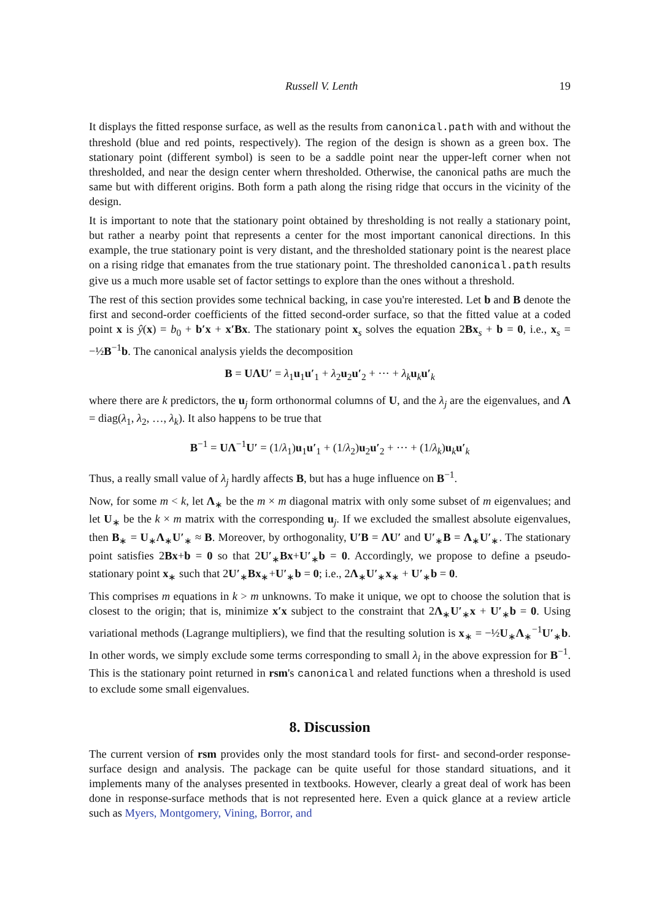Russell V. Lenth 19
It displays the fitted response surface, as well as the results from canonical.path with and without the threshold (blue and red points, respectively). The region of the design is shown as a green box. The stationary point (different symbol) is seen to be a saddle point near the upper-left corner when not thresholded, and near the design center whern thresholded. Otherwise, the canonical paths are much the same but with different origins. Both form a path along the rising ridge that occurs in the vicinity of the design.
It is important to note that the stationary point obtained by thresholding is not really a stationary point, but rather a nearby point that represents a center for the most important canonical directions. In this example, the true stationary point is very distant, and the thresholded stationary point is the nearest place on a rising ridge that emanates from the true stationary point. The thresholded canonical.path results give us a much more usable set of factor settings to explore than the ones without a threshold.
The rest of this section provides some technical backing, in case you're interested. Let b and B denote the first and second-order coefficients of the fitted second-order surface, so that the fitted value at a coded point x is ŷ(x) = b<sub>0</sub> + b′x + x′Bx. The stationary point x<sub>s</sub> solves the equation 2Bx<sub>s</sub> + b = 0, i.e., x<sub>s</sub> = −½B<sup>−1</sup>b. The canonical analysis yields the decomposition
B = UΛU′ = λ<sub>1</sub>u<sub>1</sub>u′<sub>1</sub> + λ<sub>2</sub>u<sub>2</sub>u′<sub>2</sub> + ··· + λ<sub>k</sub> u<sub>k</sub>u′<sub>k</sub>
where there are k predictors, the u<sub>j</sub> form orthonormal columns of U, and the λ<sub>j</sub> are the eigenvalues, and Λ = diag(λ<sub>1</sub>, λ<sub>2</sub>, …, λ<sub>k</sub>). It also happens to be true that
B<sup>−1</sup> = UΛ<sup>−1</sup>U′ = (1/λ<sub>1</sub>)u<sub>1</sub>u′<sub>1</sub> + (1/λ<sub>2</sub>)u<sub>2</sub>u′<sub>2</sub> + ··· + (1/λ<sub>k</sub>)u<sub>k</sub>u′<sub>k</sub>
Thus, a really small value of λ<sub>j</sub> hardly affects B, but has a huge influence on B<sup>−1</sup>.
Now, for some m < k, let Λ<sub>∗</sub> be the m × m diagonal matrix with only some subset of m eigenvalues; and let U<sub>∗</sub> be the k × m matrix with the corresponding u<sub>j</sub>. If we excluded the smallest absolute eigenvalues, then B<sub>∗</sub> = U<sub>∗</sub>Λ<sub>∗</sub>U′<sub>∗</sub> ≈ B. Moreover, by orthogonality, U′B = ΛU′ and U′<sub>∗</sub>B = Λ<sub>∗</sub>U′<sub>∗</sub>. The stationary point satisfies 2Bx+b = 0 so that 2U′<sub>∗</sub>Bx+U′<sub>∗</sub>b = 0. Accordingly, we propose to define a pseudo-stationary point x<sub>∗</sub> such that 2U′<sub>∗</sub>Bx<sub>∗</sub>+U′<sub>∗</sub>b = 0; i.e., 2Λ<sub>∗</sub>U′<sub>∗</sub>x<sub>∗</sub> + U′<sub>∗</sub>b = 0.
This comprises m equations in k > m unknowns. To make it unique, we opt to choose the solution that is closest to the origin; that is, minimize x′x subject to the constraint that 2Λ<sub>∗</sub>U′<sub>∗</sub>x + U′<sub>∗</sub>b = 0. Using variational methods (Lagrange multipliers), we find that the resulting solution is x<sub>∗</sub> = −½U<sub>∗</sub>Λ<sub>∗</sub><sup>−1</sup>U′<sub>∗</sub>b. In other words, we simply exclude some terms corresponding to small λ<sub>i</sub> in the above expression for B<sup>−1</sup>. This is the stationary point returned in rsm's canonical and related functions when a threshold is used to exclude some small eigenvalues.
8. Discussion
The current version of rsm provides only the most standard tools for first- and second-order response-surface design and analysis. The package can be quite useful for those standard situations, and it implements many of the analyses presented in textbooks. However, clearly a great deal of work has been done in response-surface methods that is not represented here. Even a quick glance at a review article such as Myers, Montgomery, Vining, Borror, and